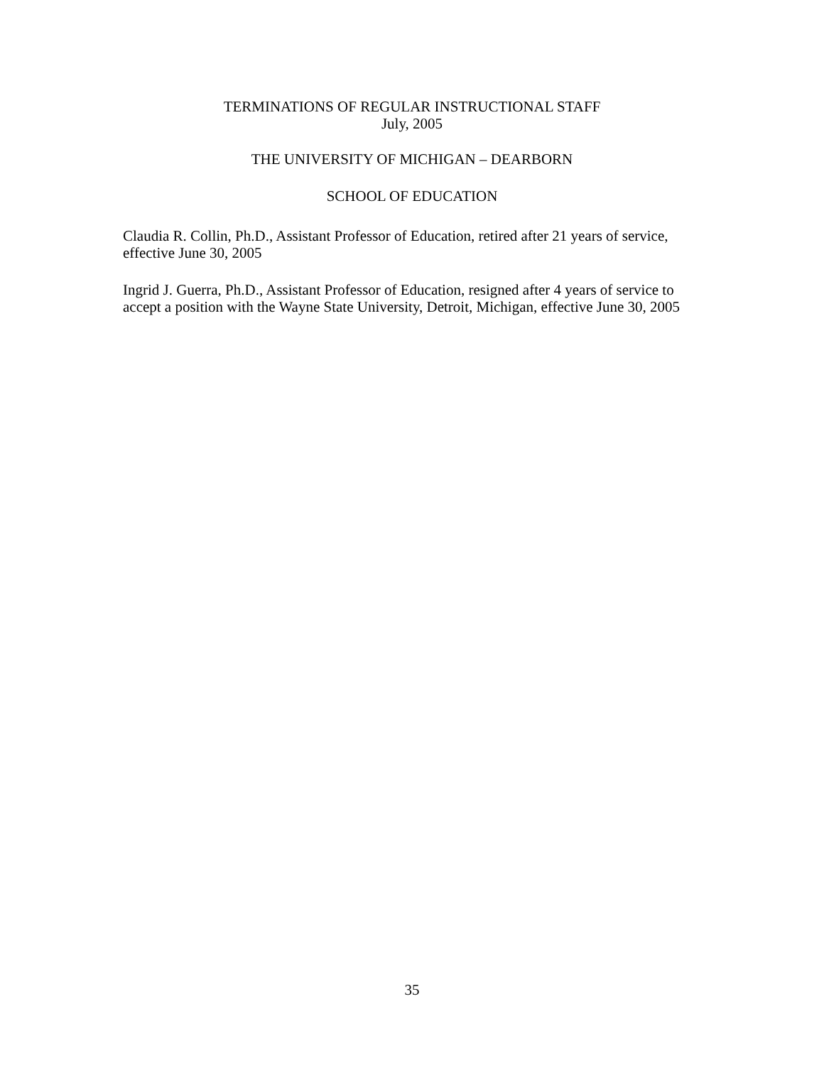TERMINATIONS OF REGULAR INSTRUCTIONAL STAFF
July, 2005
THE UNIVERSITY OF MICHIGAN – DEARBORN
SCHOOL OF EDUCATION
Claudia R. Collin, Ph.D., Assistant Professor of Education, retired after 21 years of service, effective June 30, 2005
Ingrid J. Guerra, Ph.D., Assistant Professor of Education, resigned after 4 years of service to accept a position with the Wayne State University, Detroit, Michigan, effective June 30, 2005
35